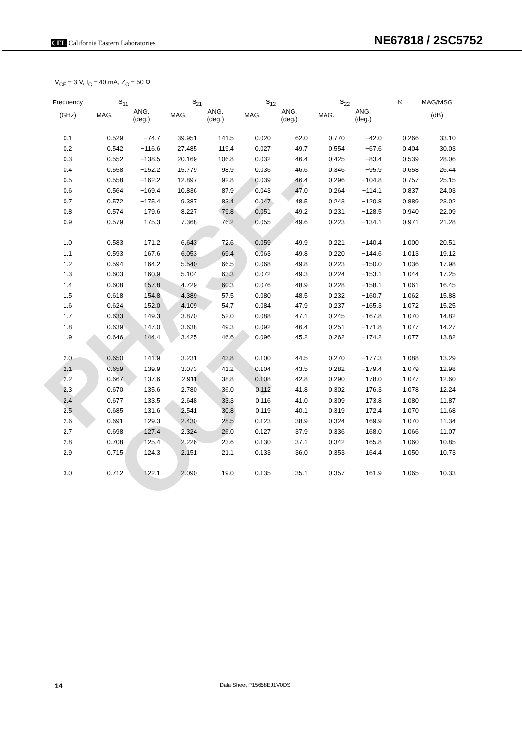PHASE-OUT
CEL California Eastern Laboratories
NE67818 / 2SC5752
V<sub>CE</sub> = 3 V, I<sub>C</sub> = 40 mA, Z<sub>O</sub> = 50 Ω
| Frequency | S<sub>11</sub> | | S<sub>21</sub> | | S<sub>12</sub> | | S<sub>22</sub> | | K | MAG/MSG |
| --- | --- | --- | --- | --- | --- | --- | --- | --- | --- | --- |
| (GHz) | MAG. | ANG. (deg.) | MAG. | ANG. (deg.) | MAG. | ANG. (deg.) | MAG. | ANG. (deg.) | | (dB) |
| 0.1 | 0.529 | −74.7 | 39.951 | 141.5 | 0.020 | 62.0 | 0.770 | −42.0 | 0.266 | 33.10 |
| 0.2 | 0.542 | −116.6 | 27.485 | 119.4 | 0.027 | 49.7 | 0.554 | −67.6 | 0.404 | 30.03 |
| 0.3 | 0.552 | −138.5 | 20.169 | 106.8 | 0.032 | 46.4 | 0.425 | −83.4 | 0.539 | 28.06 |
| 0.4 | 0.558 | −152.2 | 15.779 | 98.9 | 0.036 | 46.6 | 0.346 | −95.9 | 0.658 | 26.44 |
| 0.5 | 0.558 | −162.2 | 12.897 | 92.8 | 0.039 | 46.4 | 0.296 | −104.8 | 0.757 | 25.15 |
| 0.6 | 0.564 | −169.4 | 10.836 | 87.9 | 0.043 | 47.0 | 0.264 | −114.1 | 0.837 | 24.03 |
| 0.7 | 0.572 | −175.4 | 9.387 | 83.4 | 0.047 | 48.5 | 0.243 | −120.8 | 0.889 | 23.02 |
| 0.8 | 0.574 | 179.6 | 8.227 | 79.8 | 0.051 | 49.2 | 0.231 | −128.5 | 0.940 | 22.09 |
| 0.9 | 0.579 | 175.3 | 7.368 | 76.2 | 0.055 | 49.6 | 0.223 | −134.1 | 0.971 | 21.28 |
| 1.0 | 0.583 | 171.2 | 6.643 | 72.6 | 0.059 | 49.9 | 0.221 | −140.4 | 1.000 | 20.51 |
| 1.1 | 0.593 | 167.6 | 6.053 | 69.4 | 0.063 | 49.8 | 0.220 | −144.6 | 1.013 | 19.12 |
| 1.2 | 0.594 | 164.2 | 5.540 | 66.5 | 0.068 | 49.8 | 0.223 | −150.0 | 1.036 | 17.98 |
| 1.3 | 0.603 | 160.9 | 5.104 | 63.3 | 0.072 | 49.3 | 0.224 | −153.1 | 1.044 | 17.25 |
| 1.4 | 0.608 | 157.8 | 4.729 | 60.3 | 0.076 | 48.9 | 0.228 | −158.1 | 1.061 | 16.45 |
| 1.5 | 0.618 | 154.8 | 4.389 | 57.5 | 0.080 | 48.5 | 0.232 | −160.7 | 1.062 | 15.88 |
| 1.6 | 0.624 | 152.0 | 4.109 | 54.7 | 0.084 | 47.9 | 0.237 | −165.3 | 1.072 | 15.25 |
| 1.7 | 0.633 | 149.3 | 3.870 | 52.0 | 0.088 | 47.1 | 0.245 | −167.8 | 1.070 | 14.82 |
| 1.8 | 0.639 | 147.0 | 3.638 | 49.3 | 0.092 | 46.4 | 0.251 | −171.8 | 1.077 | 14.27 |
| 1.9 | 0.646 | 144.4 | 3.425 | 46.6 | 0.096 | 45.2 | 0.262 | −174.2 | 1.077 | 13.82 |
| 2.0 | 0.650 | 141.9 | 3.231 | 43.8 | 0.100 | 44.5 | 0.270 | −177.3 | 1.088 | 13.29 |
| 2.1 | 0.659 | 139.9 | 3.073 | 41.2 | 0.104 | 43.5 | 0.282 | −179.4 | 1.079 | 12.98 |
| 2.2 | 0.667 | 137.6 | 2.911 | 38.8 | 0.108 | 42.8 | 0.290 | 178.0 | 1.077 | 12.60 |
| 2.3 | 0.670 | 135.6 | 2.780 | 36.0 | 0.112 | 41.8 | 0.302 | 176.3 | 1.078 | 12.24 |
| 2.4 | 0.677 | 133.5 | 2.648 | 33.3 | 0.116 | 41.0 | 0.309 | 173.8 | 1.080 | 11.87 |
| 2.5 | 0.685 | 131.6 | 2.541 | 30.8 | 0.119 | 40.1 | 0.319 | 172.4 | 1.070 | 11.68 |
| 2.6 | 0.691 | 129.3 | 2.430 | 28.5 | 0.123 | 38.9 | 0.324 | 169.9 | 1.070 | 11.34 |
| 2.7 | 0.698 | 127.4 | 2.324 | 26.0 | 0.127 | 37.9 | 0.336 | 168.0 | 1.066 | 11.07 |
| 2.8 | 0.708 | 125.4 | 2.226 | 23.6 | 0.130 | 37.1 | 0.342 | 165.8 | 1.060 | 10.85 |
| 2.9 | 0.715 | 124.3 | 2.151 | 21.1 | 0.133 | 36.0 | 0.353 | 164.4 | 1.050 | 10.73 |
| 3.0 | 0.712 | 122.1 | 2.090 | 19.0 | 0.135 | 35.1 | 0.357 | 161.9 | 1.065 | 10.33 |
14 Data Sheet P15658EJ1V0DS